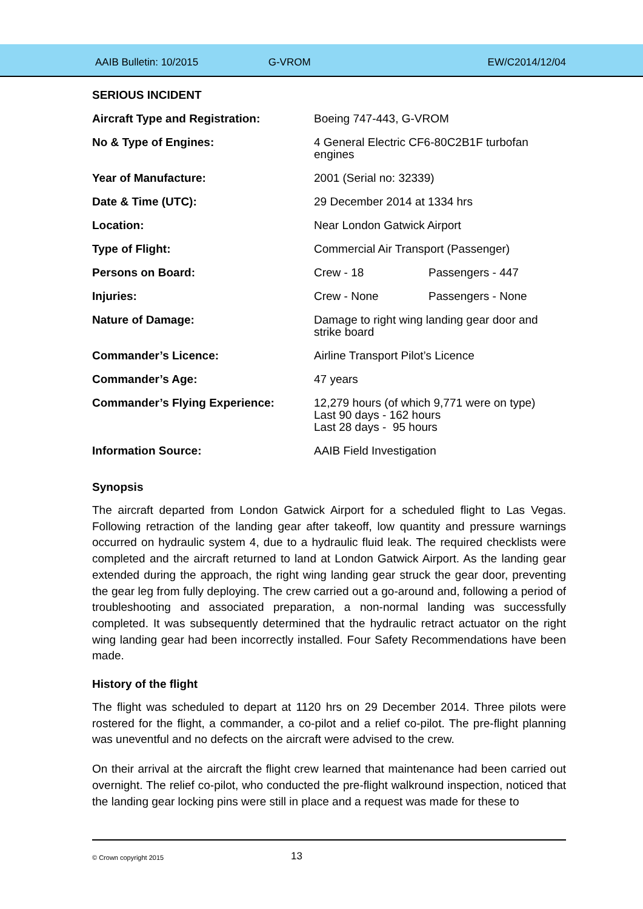AAIB Bulletin: 10/2015 G-VROM EW/C2014/12/04
SERIOUS INCIDENT
| Aircraft Type and Registration: | Boeing 747-443, G-VROM | |
| No & Type of Engines: | 4 General Electric CF6-80C2B1F turbofan engines | |
| Year of Manufacture: | 2001 (Serial no: 32339) | |
| Date & Time (UTC): | 29 December 2014 at 1334 hrs | |
| Location: | Near London Gatwick Airport | |
| Type of Flight: | Commercial Air Transport (Passenger) | |
| Persons on Board: | Crew - 18 | Passengers - 447 |
| Injuries: | Crew - None | Passengers - None |
| Nature of Damage: | Damage to right wing landing gear door and strike board | |
| Commander’s Licence: | Airline Transport Pilot’s Licence | |
| Commander’s Age: | 47 years | |
| Commander’s Flying Experience: | 12,279 hours (of which 9,771 were on type) Last 90 days - 162 hours Last 28 days - 95 hours | |
| Information Source: | AAIB Field Investigation | |
Synopsis
The aircraft departed from London Gatwick Airport for a scheduled flight to Las Vegas. Following retraction of the landing gear after takeoff, low quantity and pressure warnings occurred on hydraulic system 4, due to a hydraulic fluid leak. The required checklists were completed and the aircraft returned to land at London Gatwick Airport. As the landing gear extended during the approach, the right wing landing gear struck the gear door, preventing the gear leg from fully deploying. The crew carried out a go-around and, following a period of troubleshooting and associated preparation, a non-normal landing was successfully completed. It was subsequently determined that the hydraulic retract actuator on the right wing landing gear had been incorrectly installed. Four Safety Recommendations have been made.
History of the flight
The flight was scheduled to depart at 1120 hrs on 29 December 2014. Three pilots were rostered for the flight, a commander, a co-pilot and a relief co-pilot. The pre-flight planning was uneventful and no defects on the aircraft were advised to the crew.
On their arrival at the aircraft the flight crew learned that maintenance had been carried out overnight. The relief co-pilot, who conducted the pre-flight walkround inspection, noticed that the landing gear locking pins were still in place and a request was made for these to
© Crown copyright 2015
13